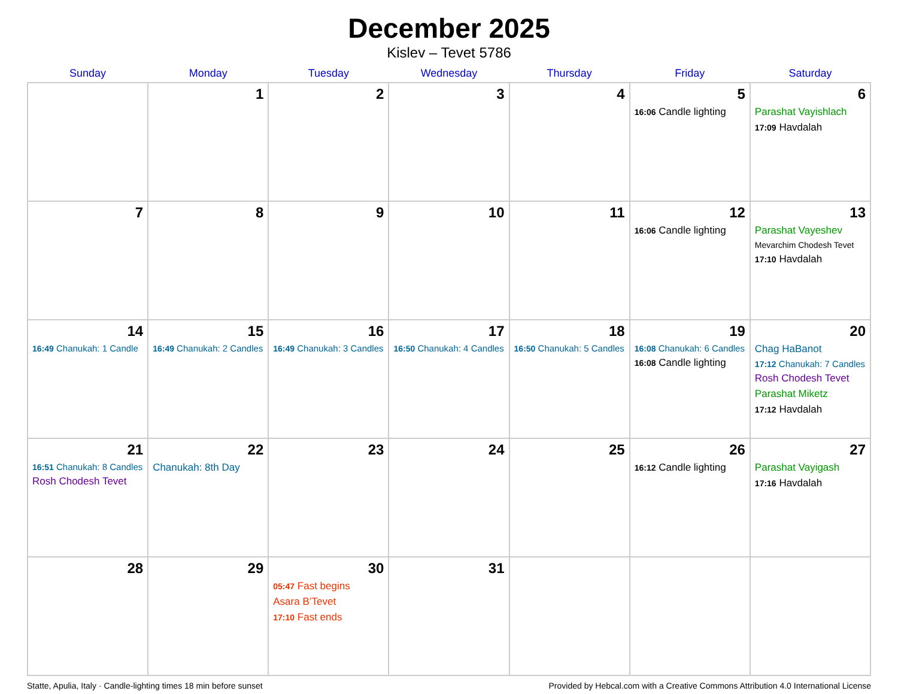December 2025
Kislev – Tevet 5786
| Sunday | Monday | Tuesday | Wednesday | Thursday | Friday | Saturday |
| --- | --- | --- | --- | --- | --- | --- |
| | 1 | 2 | 3 | 4 | 5 16:06 Candle lighting | 6 Parashat Vayishlach 17:09 Havdalah |
| 7 | 8 | 9 | 10 | 11 | 12 16:06 Candle lighting | 13 Parashat Vayeshev Mevarchim Chodesh Tevet 17:10 Havdalah |
| 14 16:49 Chanukah: 1 Candle | 15 16:49 Chanukah: 2 Candles | 16 16:49 Chanukah: 3 Candles | 17 16:50 Chanukah: 4 Candles | 18 16:50 Chanukah: 5 Candles | 19 16:08 Chanukah: 6 Candles 16:08 Candle lighting | 20 Chag HaBanot 17:12 Chanukah: 7 Candles Rosh Chodesh Tevet Parashat Miketz 17:12 Havdalah |
| 21 16:51 Chanukah: 8 Candles Rosh Chodesh Tevet | 22 Chanukah: 8th Day | 23 | 24 | 25 | 26 16:12 Candle lighting | 27 Parashat Vayigash 17:16 Havdalah |
| 28 | 29 | 30 05:47 Fast begins Asara B’Tevet 17:10 Fast ends | 31 | | | |
Statte, Apulia, Italy · Candle-lighting times 18 min before sunset Provided by Hebcal.com with a Creative Commons Attribution 4.0 International License